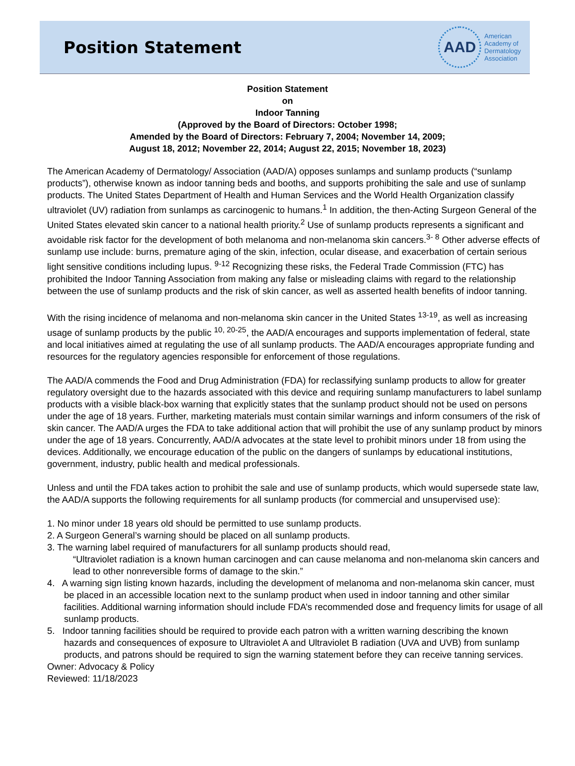Position Statement
AAD
American
Academy of
Dermatology
Association
Position Statement
on
Indoor Tanning
(Approved by the Board of Directors: October 1998;
Amended by the Board of Directors: February 7, 2004; November 14, 2009;
August 18, 2012; November 22, 2014; August 22, 2015; November 18, 2023)
The American Academy of Dermatology/ Association (AAD/A) opposes sunlamps and sunlamp products (“sunlamp products”), otherwise known as indoor tanning beds and booths, and supports prohibiting the sale and use of sunlamp products. The United States Department of Health and Human Services and the World Health Organization classify ultraviolet (UV) radiation from sunlamps as carcinogenic to humans.<sup>1</sup> In addition, the then-Acting Surgeon General of the United States elevated skin cancer to a national health priority.<sup>2</sup> Use of sunlamp products represents a significant and avoidable risk factor for the development of both melanoma and non-melanoma skin cancers.<sup>3- 8</sup> Other adverse effects of sunlamp use include: burns, premature aging of the skin, infection, ocular disease, and exacerbation of certain serious light sensitive conditions including lupus. <sup>9-12</sup> Recognizing these risks, the Federal Trade Commission (FTC) has prohibited the Indoor Tanning Association from making any false or misleading claims with regard to the relationship between the use of sunlamp products and the risk of skin cancer, as well as asserted health benefits of indoor tanning.
With the rising incidence of melanoma and non-melanoma skin cancer in the United States <sup>13-19</sup>, as well as increasing usage of sunlamp products by the public <sup>10, 20-25</sup>, the AAD/A encourages and supports implementation of federal, state and local initiatives aimed at regulating the use of all sunlamp products. The AAD/A encourages appropriate funding and resources for the regulatory agencies responsible for enforcement of those regulations.
The AAD/A commends the Food and Drug Administration (FDA) for reclassifying sunlamp products to allow for greater regulatory oversight due to the hazards associated with this device and requiring sunlamp manufacturers to label sunlamp products with a visible black-box warning that explicitly states that the sunlamp product should not be used on persons under the age of 18 years. Further, marketing materials must contain similar warnings and inform consumers of the risk of skin cancer. The AAD/A urges the FDA to take additional action that will prohibit the use of any sunlamp product by minors under the age of 18 years. Concurrently, AAD/A advocates at the state level to prohibit minors under 18 from using the devices. Additionally, we encourage education of the public on the dangers of sunlamps by educational institutions, government, industry, public health and medical professionals.
Unless and until the FDA takes action to prohibit the sale and use of sunlamp products, which would supersede state law, the AAD/A supports the following requirements for all sunlamp products (for commercial and unsupervised use):
1. No minor under 18 years old should be permitted to use sunlamp products.
2. A Surgeon General’s warning should be placed on all sunlamp products.
3. The warning label required of manufacturers for all sunlamp products should read,
“Ultraviolet radiation is a known human carcinogen and can cause melanoma and non-melanoma skin cancers and lead to other nonreversible forms of damage to the skin.”
4. A warning sign listing known hazards, including the development of melanoma and non-melanoma skin cancer, must be placed in an accessible location next to the sunlamp product when used in indoor tanning and other similar facilities. Additional warning information should include FDA’s recommended dose and frequency limits for usage of all sunlamp products.
5. Indoor tanning facilities should be required to provide each patron with a written warning describing the known hazards and consequences of exposure to Ultraviolet A and Ultraviolet B radiation (UVA and UVB) from sunlamp products, and patrons should be required to sign the warning statement before they can receive tanning services.
Owner: Advocacy & Policy
Reviewed: 11/18/2023